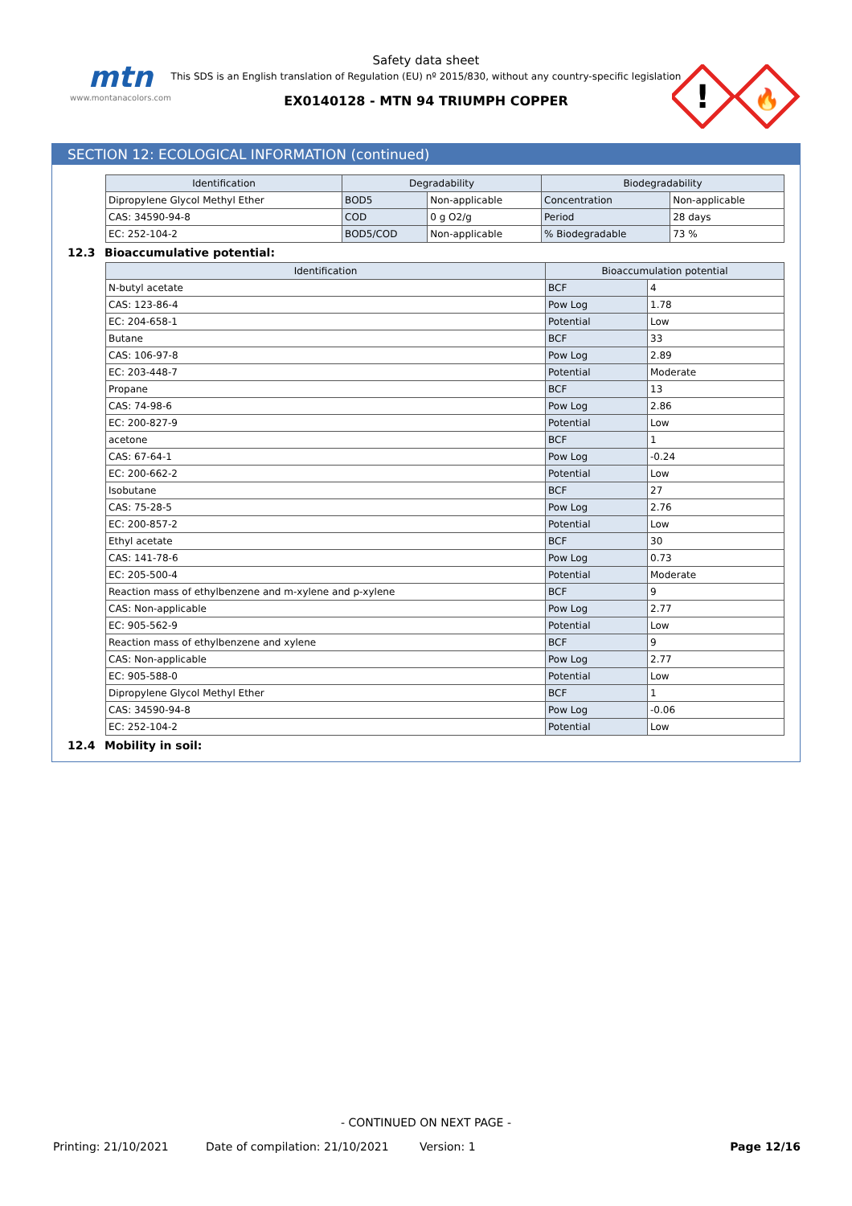mtn
www.montanacolors.com
Safety data sheet
This SDS is an English translation of Regulation (EU) nº 2015/830, without any country-specific legislation
EX0140128 - MTN 94 TRIUMPH COPPER
!
🔥
SECTION 12: ECOLOGICAL INFORMATION (continued)
| Identification | Degradability | | Biodegradability | |
| --- | --- | --- | --- | --- |
| Dipropylene Glycol Methyl Ether | BOD5 | Non-applicable | Concentration | Non-applicable |
| CAS: 34590-94-8 | COD | 0 g O2/g | Period | 28 days |
| EC: 252-104-2 | BOD5/COD | Non-applicable | % Biodegradable | 73 % |
12.3 Bioaccumulative potential:
| Identification | Bioaccumulation potential | |
| --- | --- | --- |
| N-butyl acetate | BCF | 4 |
| CAS: 123-86-4 | Pow Log | 1.78 |
| EC: 204-658-1 | Potential | Low |
| Butane | BCF | 33 |
| CAS: 106-97-8 | Pow Log | 2.89 |
| EC: 203-448-7 | Potential | Moderate |
| Propane | BCF | 13 |
| CAS: 74-98-6 | Pow Log | 2.86 |
| EC: 200-827-9 | Potential | Low |
| acetone | BCF | 1 |
| CAS: 67-64-1 | Pow Log | -0.24 |
| EC: 200-662-2 | Potential | Low |
| Isobutane | BCF | 27 |
| CAS: 75-28-5 | Pow Log | 2.76 |
| EC: 200-857-2 | Potential | Low |
| Ethyl acetate | BCF | 30 |
| CAS: 141-78-6 | Pow Log | 0.73 |
| EC: 205-500-4 | Potential | Moderate |
| Reaction mass of ethylbenzene and m-xylene and p-xylene | BCF | 9 |
| CAS: Non-applicable | Pow Log | 2.77 |
| EC: 905-562-9 | Potential | Low |
| Reaction mass of ethylbenzene and xylene | BCF | 9 |
| CAS: Non-applicable | Pow Log | 2.77 |
| EC: 905-588-0 | Potential | Low |
| Dipropylene Glycol Methyl Ether | BCF | 1 |
| CAS: 34590-94-8 | Pow Log | -0.06 |
| EC: 252-104-2 | Potential | Low |
12.4 Mobility in soil:
- CONTINUED ON NEXT PAGE -
Printing: 21/10/2021 Date of compilation: 21/10/2021 Version: 1 Page 12/16